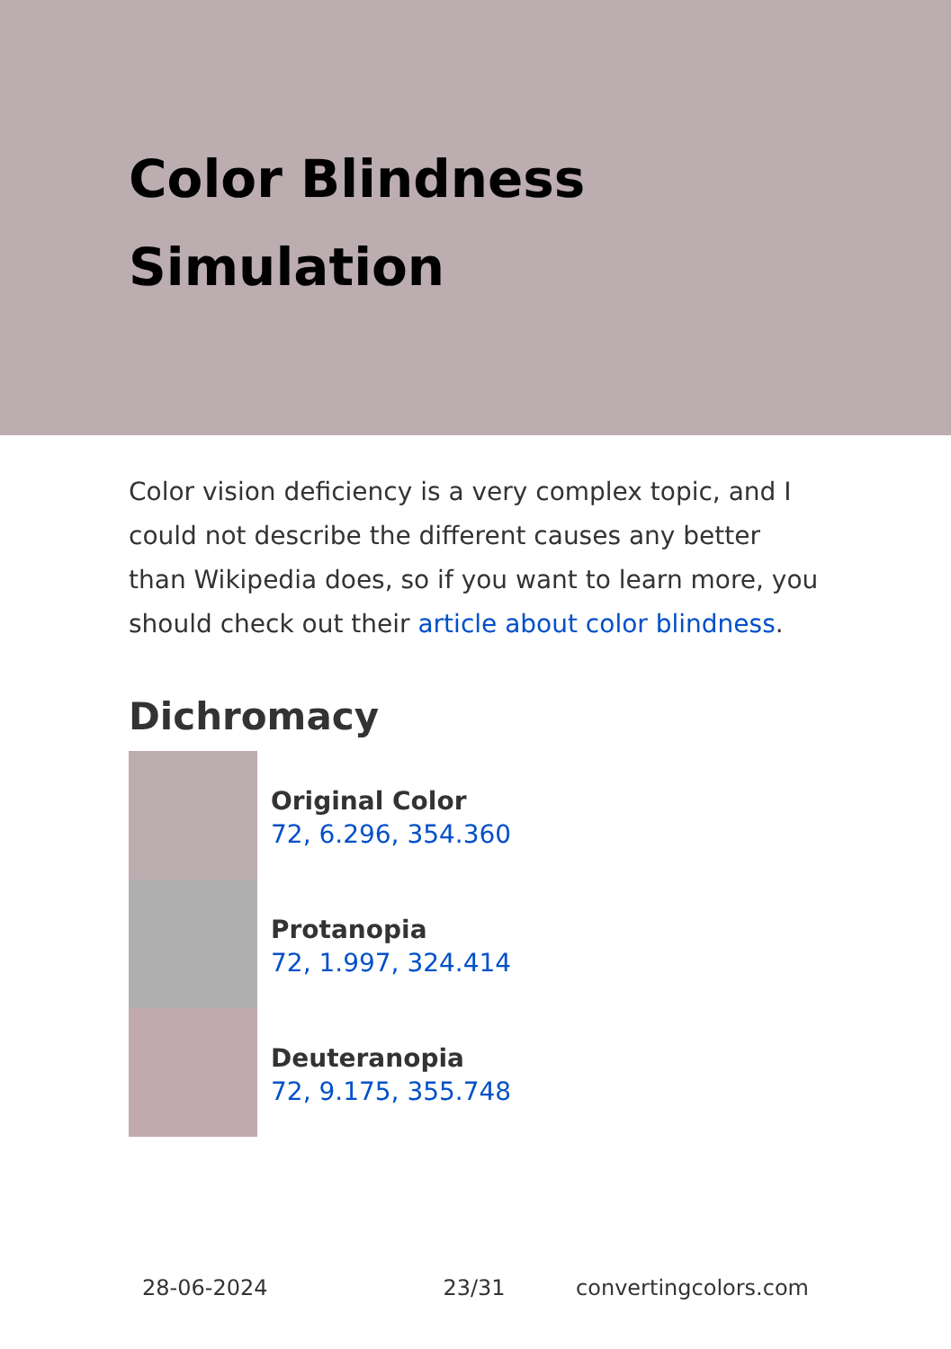Color Blindness
Simulation
Color vision deficiency is a very complex topic, and I could not describe the different causes any better than Wikipedia does, so if you want to learn more, you should check out their article about color blindness.
Dichromacy
Original Color
72, 6.296, 354.360
Protanopia
72, 1.997, 324.414
Deuteranopia
72, 9.175, 355.748
28-06-2024 23/31 convertingcolors.com